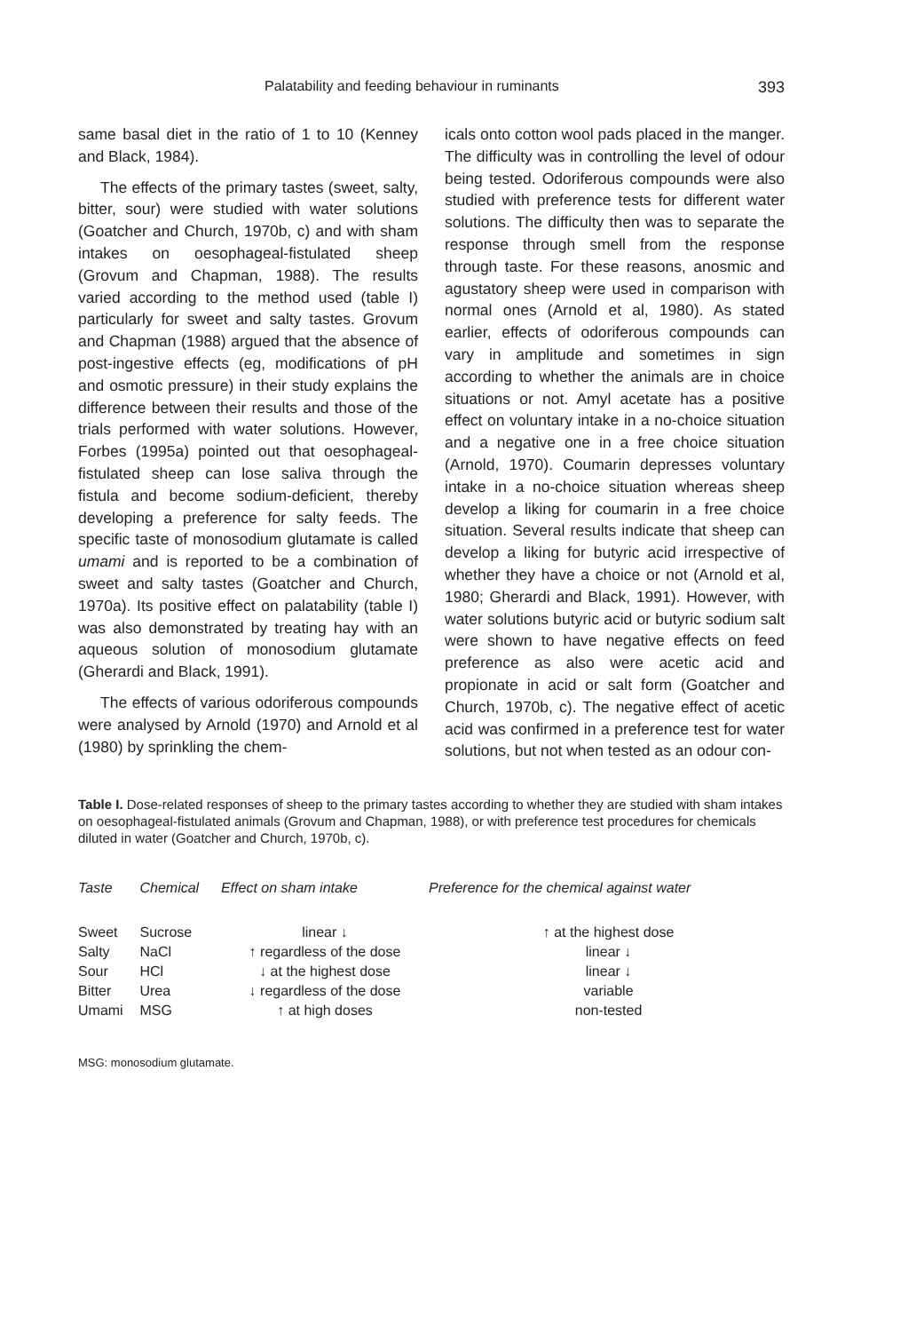Palatability and feeding behaviour in ruminants 393
same basal diet in the ratio of 1 to 10 (Kenney and Black, 1984).
The effects of the primary tastes (sweet, salty, bitter, sour) were studied with water solutions (Goatcher and Church, 1970b, c) and with sham intakes on oesophageal-fistulated sheep (Grovum and Chapman, 1988). The results varied according to the method used (table I) particularly for sweet and salty tastes. Grovum and Chapman (1988) argued that the absence of post-ingestive effects (eg, modifications of pH and osmotic pressure) in their study explains the difference between their results and those of the trials performed with water solutions. However, Forbes (1995a) pointed out that oesophageal-fistulated sheep can lose saliva through the fistula and become sodium-deficient, thereby developing a preference for salty feeds. The specific taste of monosodium glutamate is called umami and is reported to be a combination of sweet and salty tastes (Goatcher and Church, 1970a). Its positive effect on palatability (table I) was also demonstrated by treating hay with an aqueous solution of monosodium glutamate (Gherardi and Black, 1991).
The effects of various odoriferous compounds were analysed by Arnold (1970) and Arnold et al (1980) by sprinkling the chem-
icals onto cotton wool pads placed in the manger. The difficulty was in controlling the level of odour being tested. Odoriferous compounds were also studied with preference tests for different water solutions. The difficulty then was to separate the response through smell from the response through taste. For these reasons, anosmic and agustatory sheep were used in comparison with normal ones (Arnold et al, 1980). As stated earlier, effects of odoriferous compounds can vary in amplitude and sometimes in sign according to whether the animals are in choice situations or not. Amyl acetate has a positive effect on voluntary intake in a no-choice situation and a negative one in a free choice situation (Arnold, 1970). Coumarin depresses voluntary intake in a no-choice situation whereas sheep develop a liking for coumarin in a free choice situation. Several results indicate that sheep can develop a liking for butyric acid irrespective of whether they have a choice or not (Arnold et al, 1980; Gherardi and Black, 1991). However, with water solutions butyric acid or butyric sodium salt were shown to have negative effects on feed preference as also were acetic acid and propionate in acid or salt form (Goatcher and Church, 1970b, c). The negative effect of acetic acid was confirmed in a preference test for water solutions, but not when tested as an odour con-
Table I. Dose-related responses of sheep to the primary tastes according to whether they are studied with sham intakes on oesophageal-fistulated animals (Grovum and Chapman, 1988), or with preference test procedures for chemicals diluted in water (Goatcher and Church, 1970b, c).
| Taste | Chemical | Effect on sham intake | Preference for the chemical against water |
| --- | --- | --- | --- |
| Sweet | Sucrose | linear ↓ | ↑ at the highest dose |
| Salty | NaCl | ↑ regardless of the dose | linear ↓ |
| Sour | HCl | ↓ at the highest dose | linear ↓ |
| Bitter | Urea | ↓ regardless of the dose | variable |
| Umami | MSG | ↑ at high doses | non-tested |
MSG: monosodium glutamate.